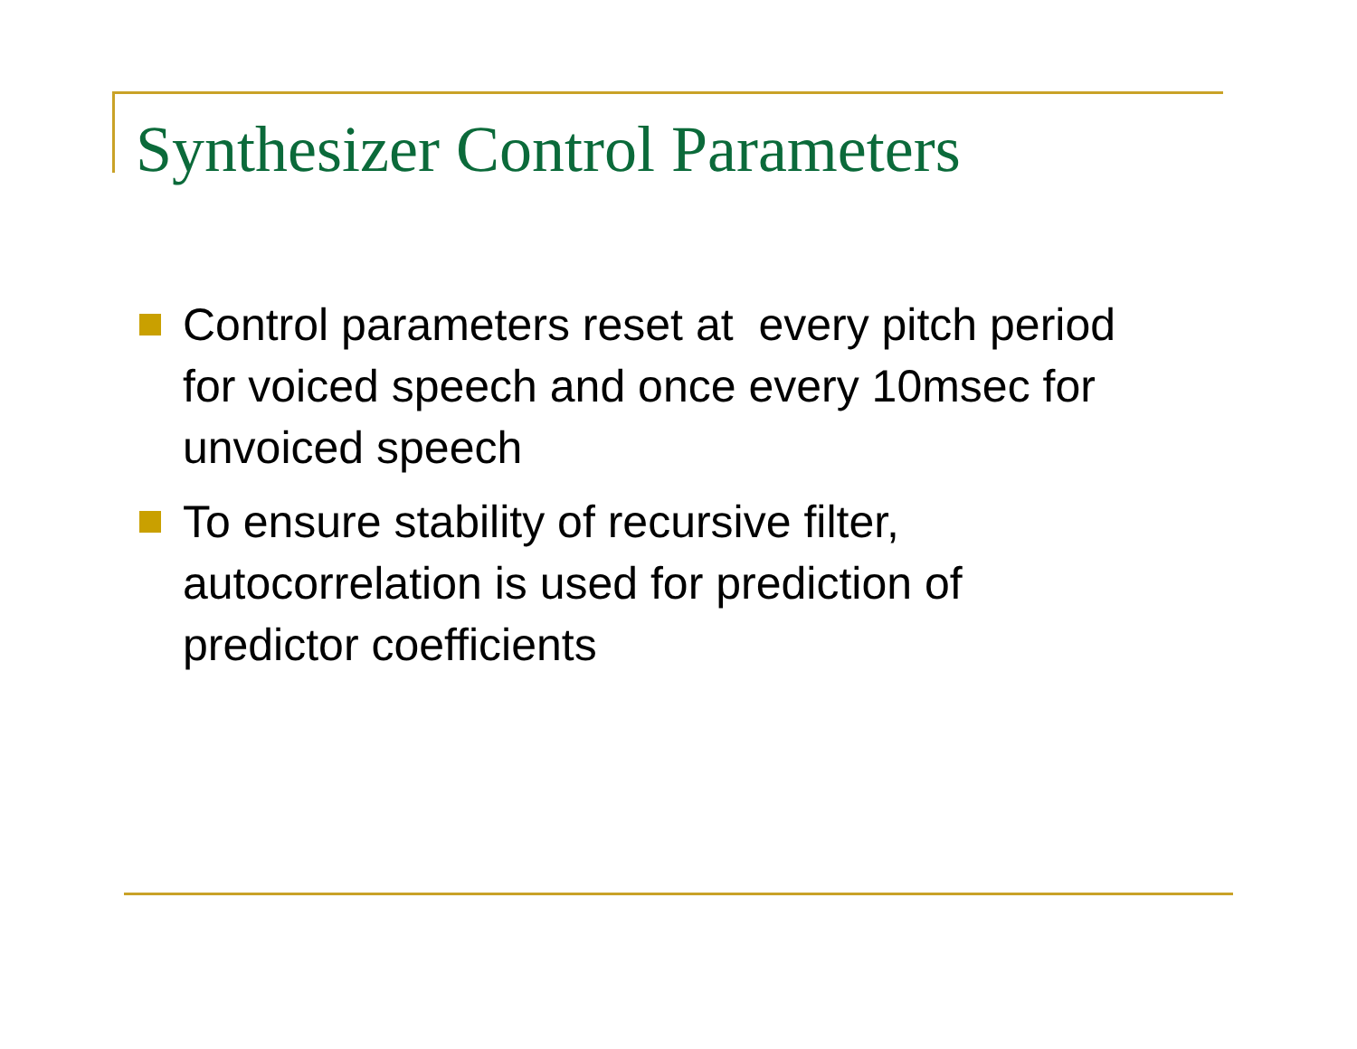Synthesizer Control Parameters
Control parameters reset at every pitch period for voiced speech and once every 10msec for unvoiced speech
To ensure stability of recursive filter, autocorrelation is used for prediction of predictor coefficients